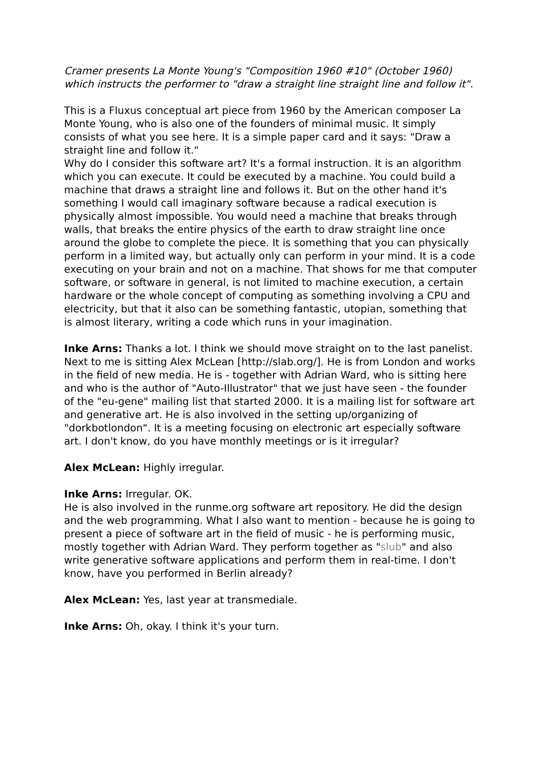Cramer presents La Monte Young's "Composition 1960 #10" (October 1960) which instructs the performer to "draw a straight line straight line and follow it".
This is a Fluxus conceptual art piece from 1960 by the American composer La Monte Young, who is also one of the founders of minimal music. It simply consists of what you see here. It is a simple paper card and it says: "Draw a straight line and follow it."
Why do I consider this software art? It's a formal instruction. It is an algorithm which you can execute. It could be executed by a machine. You could build a machine that draws a straight line and follows it. But on the other hand it's something I would call imaginary software because a radical execution is physically almost impossible. You would need a machine that breaks through walls, that breaks the entire physics of the earth to draw straight line once around the globe to complete the piece. It is something that you can physically perform in a limited way, but actually only can perform in your mind. It is a code executing on your brain and not on a machine. That shows for me that computer software, or software in general, is not limited to machine execution, a certain hardware or the whole concept of computing as something involving a CPU and electricity, but that it also can be something fantastic, utopian, something that is almost literary, writing a code which runs in your imagination.
Inke Arns: Thanks a lot. I think we should move straight on to the last panelist. Next to me is sitting Alex McLean [http://slab.org/]. He is from London and works in the field of new media. He is - together with Adrian Ward, who is sitting here and who is the author of "Auto-Illustrator" that we just have seen - the founder of the "eu-gene" mailing list that started 2000. It is a mailing list for software art and generative art. He is also involved in the setting up/organizing of "dorkbotlondon". It is a meeting focusing on electronic art especially software art. I don't know, do you have monthly meetings or is it irregular?
Alex McLean: Highly irregular.
Inke Arns: Irregular. OK.
He is also involved in the runme.org software art repository. He did the design and the web programming. What I also want to mention - because he is going to present a piece of software art in the field of music - he is performing music, mostly together with Adrian Ward. They perform together as "slub" and also write generative software applications and perform them in real-time. I don't know, have you performed in Berlin already?
Alex McLean: Yes, last year at transmediale.
Inke Arns: Oh, okay. I think it's your turn.